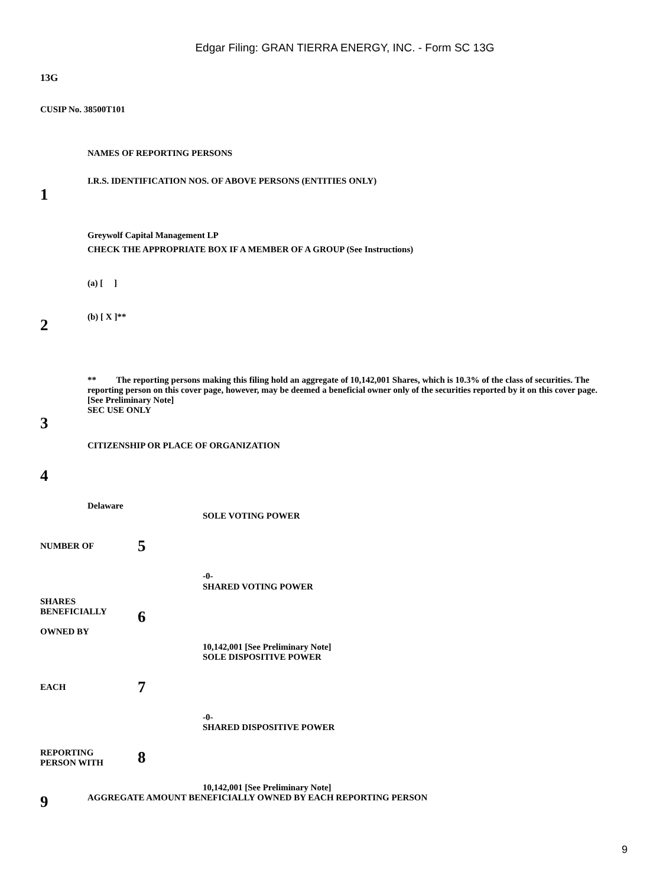Edgar Filing: GRAN TIERRA ENERGY, INC. - Form SC 13G
13G
CUSIP No. 38500T101
| 1 | NAMES OF REPORTING PERSONS I.R.S. IDENTIFICATION NOS. OF ABOVE PERSONS (ENTITIES ONLY) Greywolf Capital Management LP |
| 2 | CHECK THE APPROPRIATE BOX IF A MEMBER OF A GROUP (See Instructions) (a) [ ] (b) [ X ]** ** The reporting persons making this filing hold an aggregate of 10,142,001 Shares, which is 10.3% of the class of securities. The reporting person on this cover page, however, may be deemed a beneficial owner only of the securities reported by it on this cover page. [See Preliminary Note] |
| 3 | SEC USE ONLY |
| 4 | CITIZENSHIP OR PLACE OF ORGANIZATION Delaware |
| NUMBER OF | 5 | SOLE VOTING POWER -0- |
| SHARES BENEFICIALLY OWNED BY | 6 | SHARED VOTING POWER 10,142,001 [See Preliminary Note] |
| EACH | 7 | SOLE DISPOSITIVE POWER -0- |
| REPORTING PERSON WITH | 8 | SHARED DISPOSITIVE POWER 10,142,001 [See Preliminary Note] |
| 9 | AGGREGATE AMOUNT BENEFICIALLY OWNED BY EACH REPORTING PERSON |
9